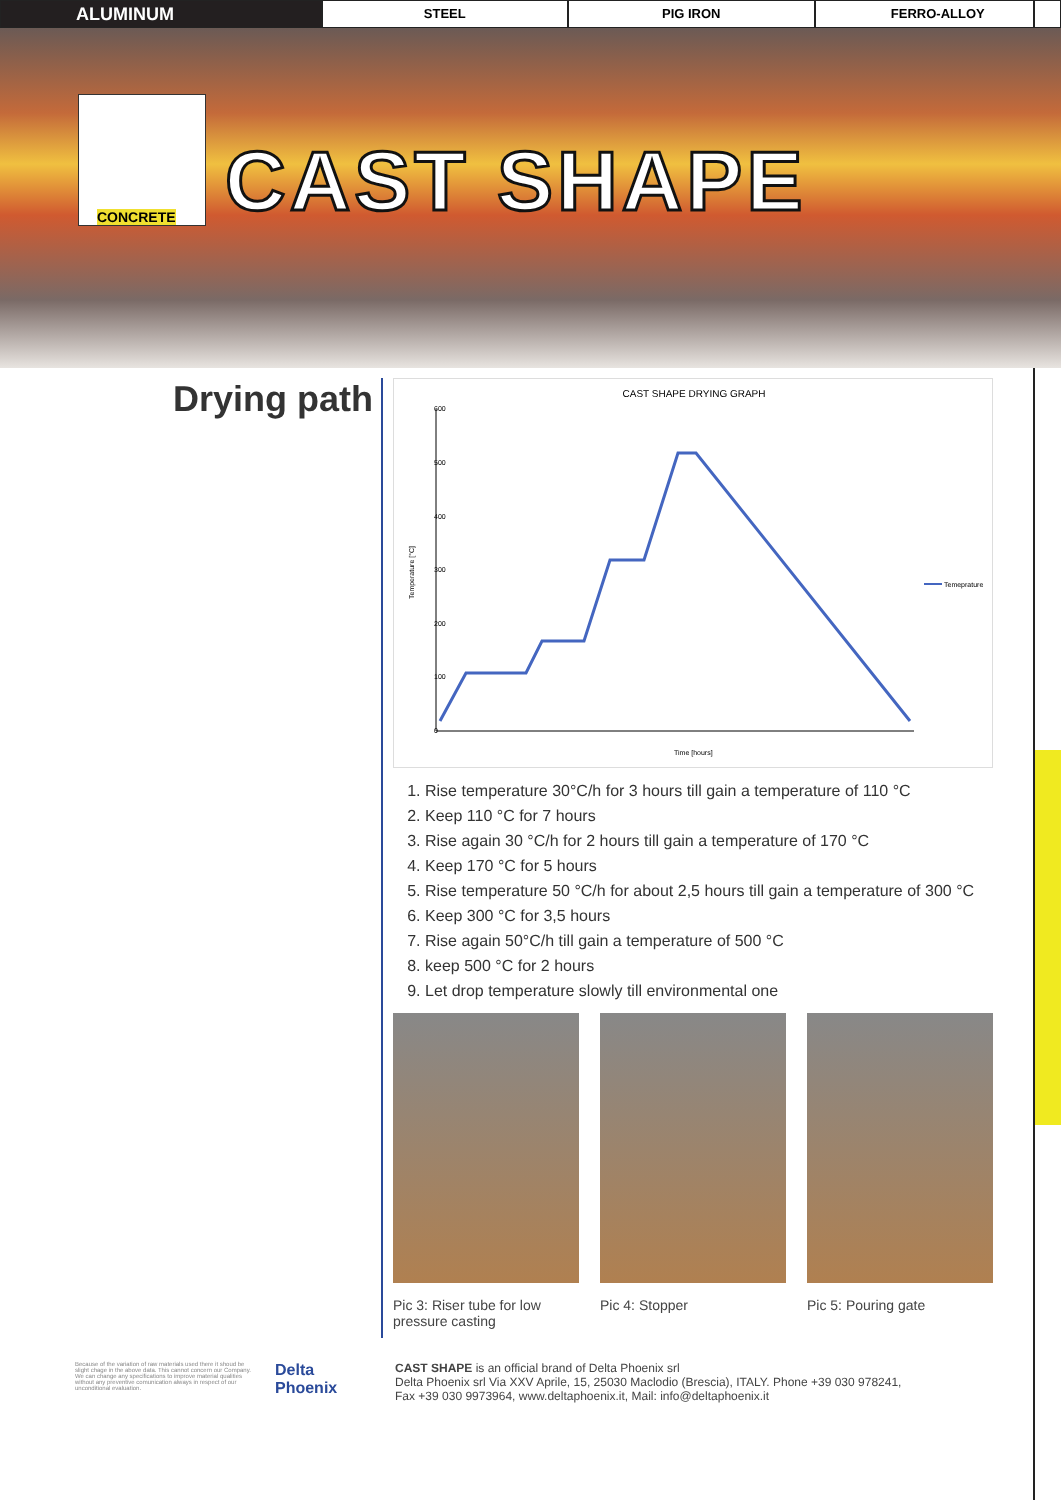ALUMINUM
STEEL PIG IRON FERRO-ALLOY
CONCRETE
CAST SHAPE
Drying path
CAST SHAPE DRYING GRAPH
600
500
400
300
200
100
0
Temperature [°C]
Time [hours]
Temeprature
1. Rise temperature 30°C/h for 3 hours till gain a temperature of 110 °C
2. Keep 110 °C for 7 hours
3. Rise again 30 °C/h for 2 hours till gain a temperature of 170 °C
4. Keep 170 °C for 5 hours
5. Rise temperature 50 °C/h for about 2,5 hours till gain a temperature of 300 °C
6. Keep 300 °C for 3,5 hours
7. Rise again 50°C/h till gain a temperature of 500 °C
8. keep 500 °C for 2 hours
9. Let drop temperature slowly till environmental one
Pic 3: Riser tube for low pressure casting
Pic 4: Stopper Pic 5: Pouring gate
Because of the variation of raw materials used there it shoud be slight chage in the above data. This cannot concern our Company. We can change any specifications to improve material qualities without any preventive comunication always in respect of our unconditional evaluation.
Delta Phoenix
CAST SHAPE is an official brand of Delta Phoenix srl
Delta Phoenix srl Via XXV Aprile, 15, 25030 Maclodio (Brescia), ITALY. Phone +39 030 978241,
Fax +39 030 9973964, www.deltaphoenix.it, Mail: info@deltaphoenix.it